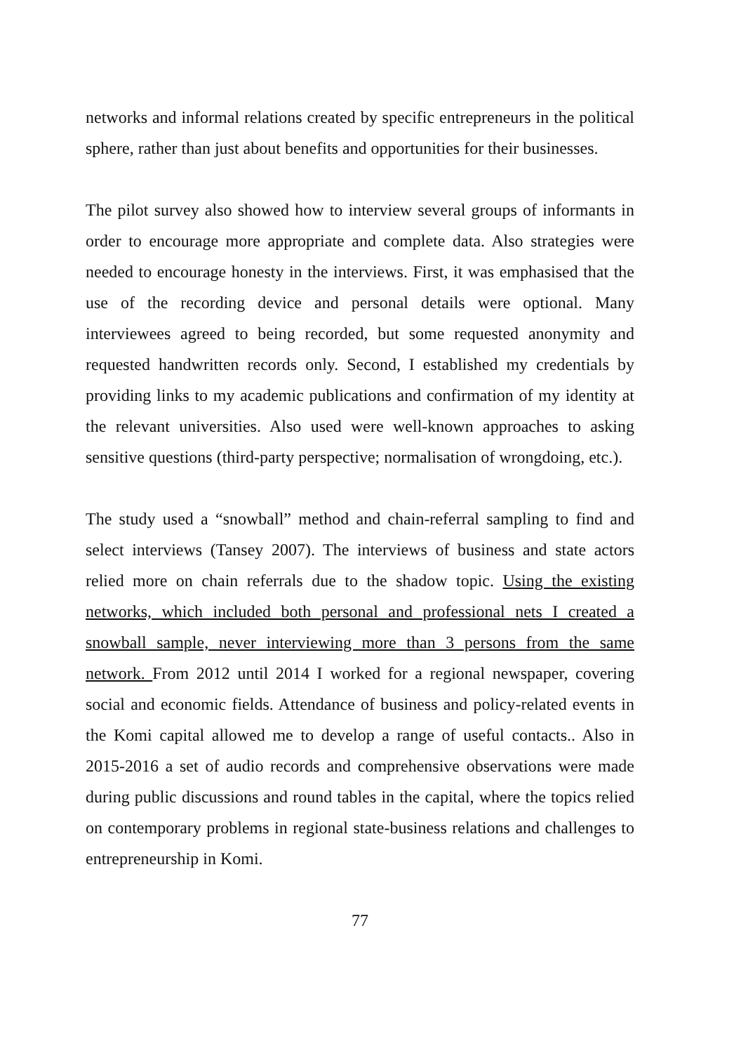networks and informal relations created by specific entrepreneurs in the political sphere, rather than just about benefits and opportunities for their businesses.
The pilot survey also showed how to interview several groups of informants in order to encourage more appropriate and complete data. Also strategies were needed to encourage honesty in the interviews. First, it was emphasised that the use of the recording device and personal details were optional. Many interviewees agreed to being recorded, but some requested anonymity and requested handwritten records only. Second, I established my credentials by providing links to my academic publications and confirmation of my identity at the relevant universities. Also used were well-known approaches to asking sensitive questions (third-party perspective; normalisation of wrongdoing, etc.).
The study used a “snowball” method and chain-referral sampling to find and select interviews (Tansey 2007). The interviews of business and state actors relied more on chain referrals due to the shadow topic. Using the existing networks, which included both personal and professional nets I created a snowball sample, never interviewing more than 3 persons from the same network. From 2012 until 2014 I worked for a regional newspaper, covering social and economic fields. Attendance of business and policy-related events in the Komi capital allowed me to develop a range of useful contacts.. Also in 2015-2016 a set of audio records and comprehensive observations were made during public discussions and round tables in the capital, where the topics relied on contemporary problems in regional state-business relations and challenges to entrepreneurship in Komi.
77